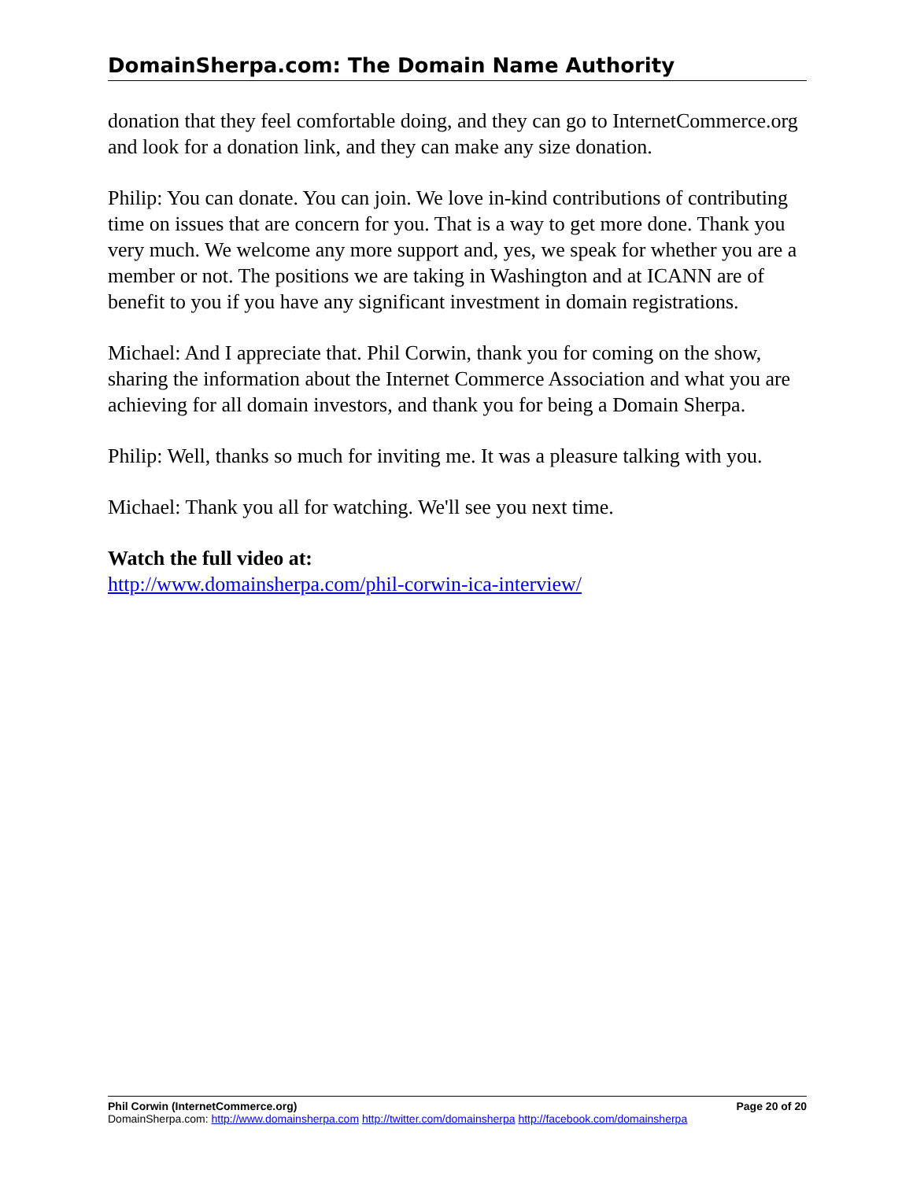DomainSherpa.com: The Domain Name Authority
donation that they feel comfortable doing, and they can go to InternetCommerce.org and look for a donation link, and they can make any size donation.
Philip: You can donate. You can join. We love in-kind contributions of contributing time on issues that are concern for you. That is a way to get more done. Thank you very much. We welcome any more support and, yes, we speak for whether you are a member or not. The positions we are taking in Washington and at ICANN are of benefit to you if you have any significant investment in domain registrations.
Michael: And I appreciate that. Phil Corwin, thank you for coming on the show, sharing the information about the Internet Commerce Association and what you are achieving for all domain investors, and thank you for being a Domain Sherpa.
Philip: Well, thanks so much for inviting me. It was a pleasure talking with you.
Michael: Thank you all for watching. We'll see you next time.
Watch the full video at:
http://www.domainsherpa.com/phil-corwin-ica-interview/
Phil Corwin (InternetCommerce.org) Page 20 of 20
DomainSherpa.com: http://www.domainsherpa.com http://twitter.com/domainsherpa http://facebook.com/domainsherpa